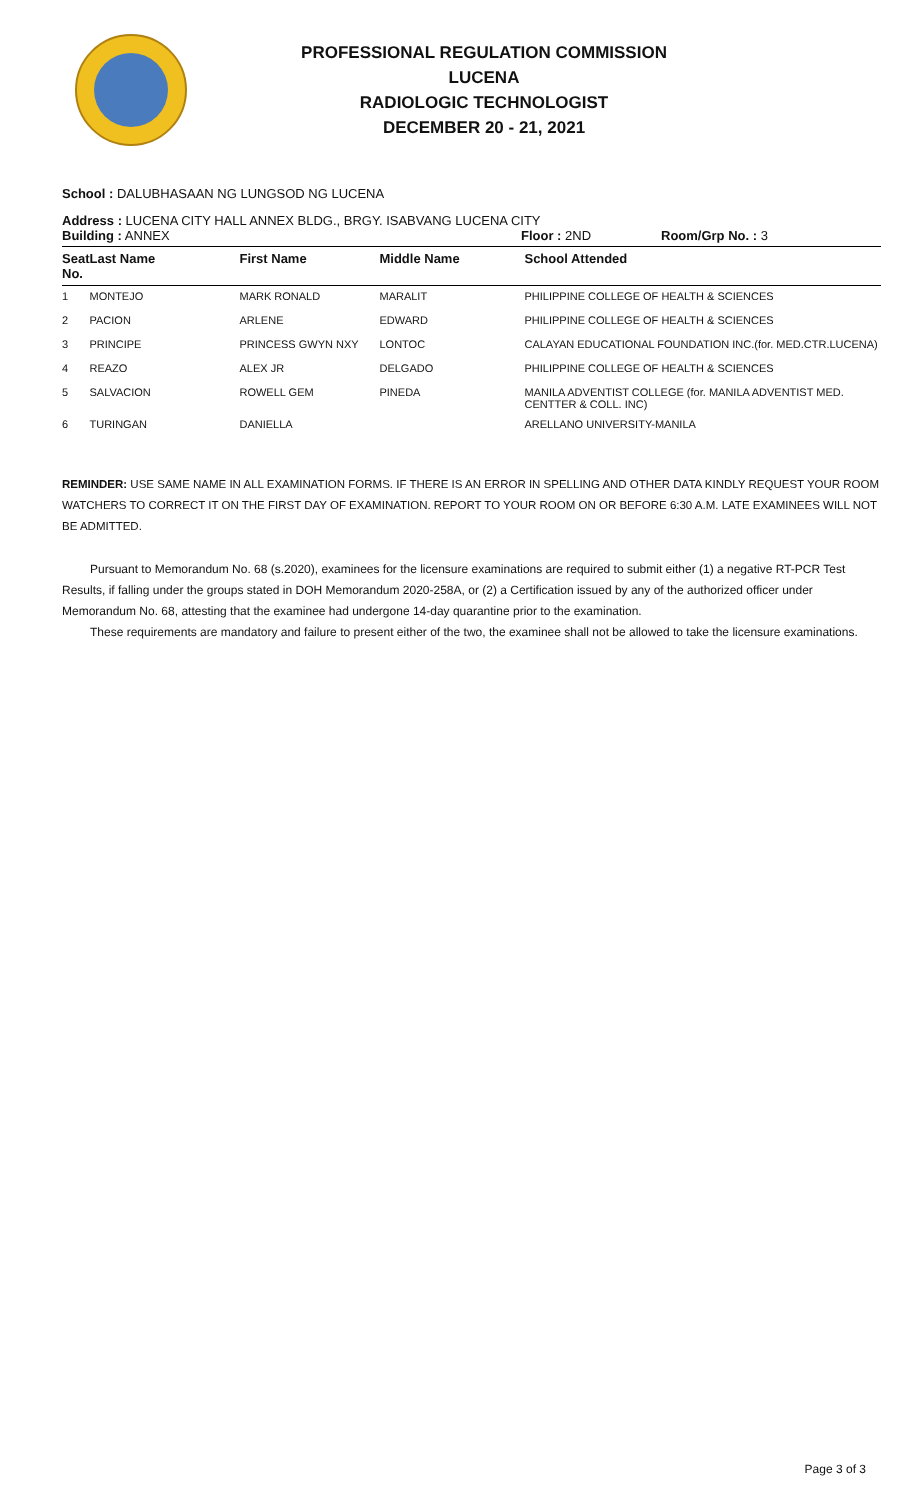PROFESSIONAL REGULATION COMMISSION
LUCENA
RADIOLOGIC TECHNOLOGIST
DECEMBER 20 - 21, 2021
School : DALUBHASAAN NG LUNGSOD NG LUCENA
Address : LUCENA CITY HALL ANNEX BLDG., BRGY. ISABVANG LUCENA CITY
Building : ANNEX Floor : 2ND Room/Grp No. : 3
| Seat No. | Last Name | First Name | Middle Name | School Attended |
| --- | --- | --- | --- | --- |
| 1 | MONTEJO | MARK RONALD | MARALIT | PHILIPPINE COLLEGE OF HEALTH & SCIENCES |
| 2 | PACION | ARLENE | EDWARD | PHILIPPINE COLLEGE OF HEALTH & SCIENCES |
| 3 | PRINCIPE | PRINCESS GWYN NXY | LONTOC | CALAYAN EDUCATIONAL FOUNDATION INC.(for. MED.CTR.LUCENA) |
| 4 | REAZO | ALEX JR | DELGADO | PHILIPPINE COLLEGE OF HEALTH & SCIENCES |
| 5 | SALVACION | ROWELL GEM | PINEDA | MANILA ADVENTIST COLLEGE (for. MANILA ADVENTIST MED. CENTTER & COLL. INC) |
| 6 | TURINGAN | DANIELLA | | ARELLANO UNIVERSITY-MANILA |
REMINDER: USE SAME NAME IN ALL EXAMINATION FORMS. IF THERE IS AN ERROR IN SPELLING AND OTHER DATA KINDLY REQUEST YOUR ROOM WATCHERS TO CORRECT IT ON THE FIRST DAY OF EXAMINATION. REPORT TO YOUR ROOM ON OR BEFORE 6:30 A.M. LATE EXAMINEES WILL NOT BE ADMITTED.
Pursuant to Memorandum No. 68 (s.2020), examinees for the licensure examinations are required to submit either (1) a negative RT-PCR Test Results, if falling under the groups stated in DOH Memorandum 2020-258A, or (2) a Certification issued by any of the authorized officer under Memorandum No. 68, attesting that the examinee had undergone 14-day quarantine prior to the examination.
These requirements are mandatory and failure to present either of the two, the examinee shall not be allowed to take the licensure examinations.
Page 3 of 3